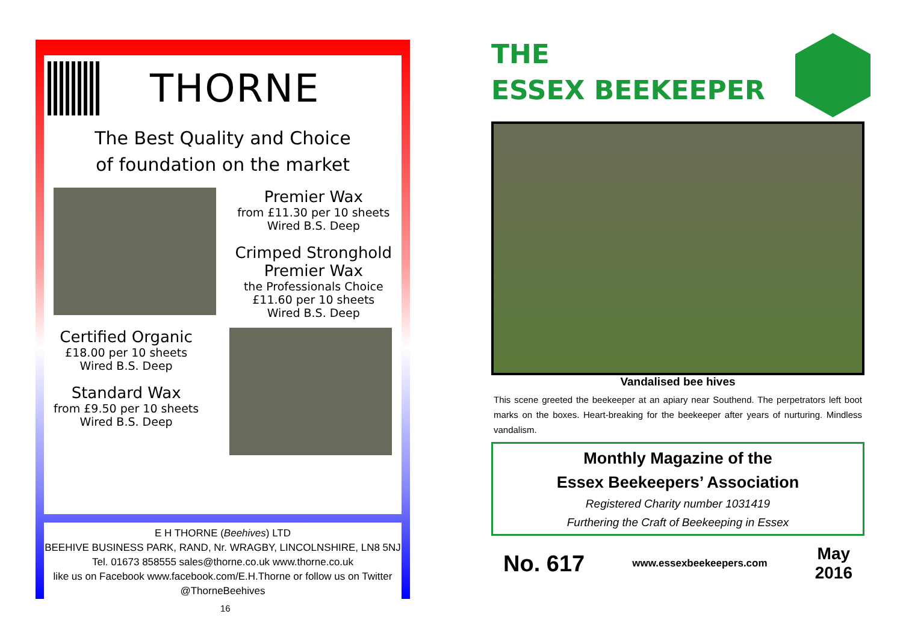THORNE
The Best Quality and Choice
of foundation on the market
Premier Wax
from £11.30 per 10 sheets
Wired B.S. Deep
Crimped Stronghold
Premier Wax
the Professionals Choice
£11.60 per 10 sheets
Wired B.S. Deep
Certified Organic
£18.00 per 10 sheets
Wired B.S. Deep
Standard Wax
from £9.50 per 10 sheets
Wired B.S. Deep
E H THORNE (Beehives) LTD
BEEHIVE BUSINESS PARK, RAND, Nr. WRAGBY, LINCOLNSHIRE, LN8 5NJ
Tel. 01673 858555 sales@thorne.co.uk www.thorne.co.uk
like us on Facebook www.facebook.com/E.H.Thorne or follow us on Twitter @ThorneBeehives
16
THE
ESSEX BEEKEEPER
Vandalised bee hives
This scene greeted the beekeeper at an apiary near Southend. The perpetrators left boot marks on the boxes. Heart-breaking for the beekeeper after years of nurturing. Mindless vandalism.
Monthly Magazine of the
Essex Beekeepers’ Association
Registered Charity number 1031419
Furthering the Craft of Beekeeping in Essex
No. 617 www.essexbeekeepers.com May
2016